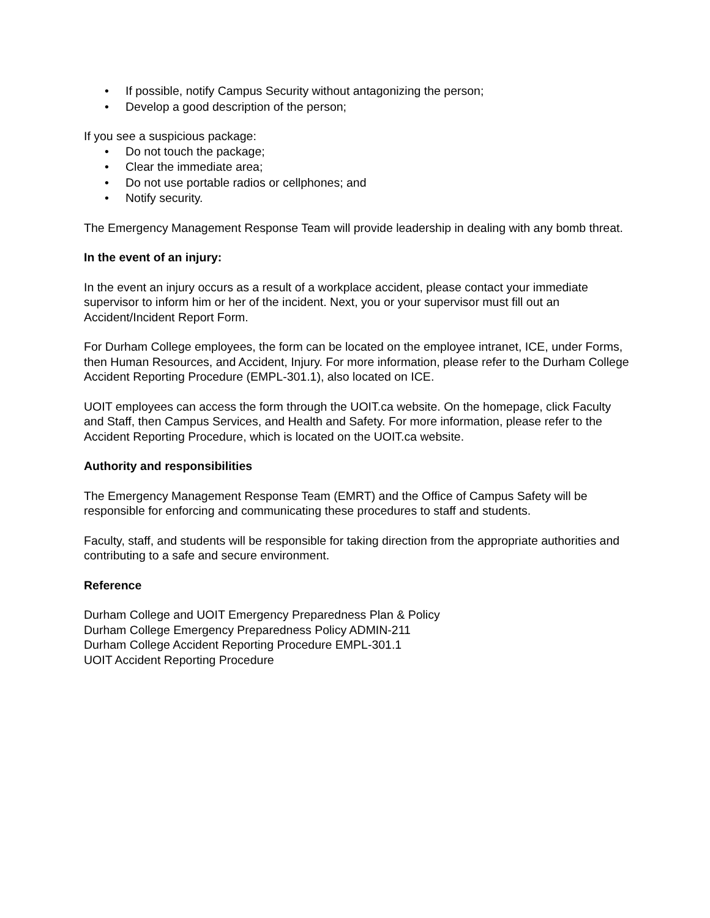• If possible, notify Campus Security without antagonizing the person;
• Develop a good description of the person;
If you see a suspicious package:
• Do not touch the package;
• Clear the immediate area;
• Do not use portable radios or cellphones; and
• Notify security.
The Emergency Management Response Team will provide leadership in dealing with any bomb threat.
In the event of an injury:
In the event an injury occurs as a result of a workplace accident, please contact your immediate supervisor to inform him or her of the incident. Next, you or your supervisor must fill out an Accident/Incident Report Form.
For Durham College employees, the form can be located on the employee intranet, ICE, under Forms, then Human Resources, and Accident, Injury. For more information, please refer to the Durham College Accident Reporting Procedure (EMPL-301.1), also located on ICE.
UOIT employees can access the form through the UOIT.ca website. On the homepage, click Faculty and Staff, then Campus Services, and Health and Safety. For more information, please refer to the Accident Reporting Procedure, which is located on the UOIT.ca website.
Authority and responsibilities
The Emergency Management Response Team (EMRT) and the Office of Campus Safety will be responsible for enforcing and communicating these procedures to staff and students.
Faculty, staff, and students will be responsible for taking direction from the appropriate authorities and contributing to a safe and secure environment.
Reference
Durham College and UOIT Emergency Preparedness Plan & Policy
Durham College Emergency Preparedness Policy ADMIN-211
Durham College Accident Reporting Procedure EMPL-301.1
UOIT Accident Reporting Procedure